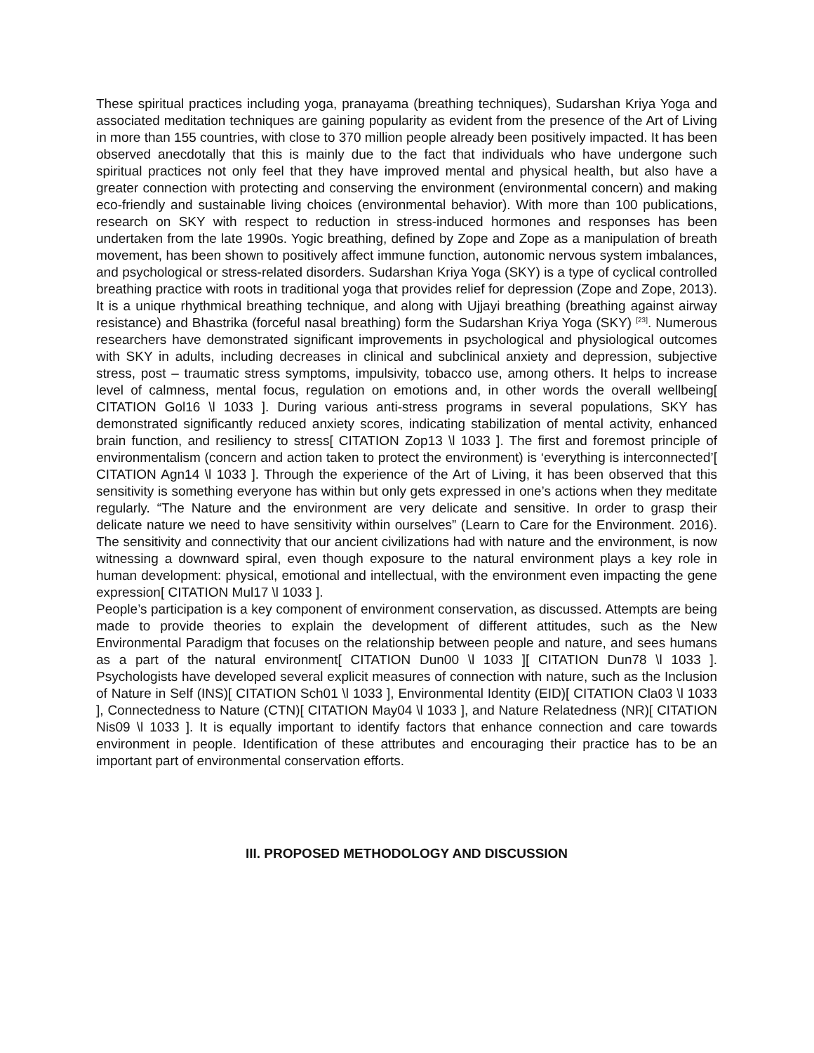These spiritual practices including yoga, pranayama (breathing techniques), Sudarshan Kriya Yoga and associated meditation techniques are gaining popularity as evident from the presence of the Art of Living in more than 155 countries, with close to 370 million people already been positively impacted. It has been observed anecdotally that this is mainly due to the fact that individuals who have undergone such spiritual practices not only feel that they have improved mental and physical health, but also have a greater connection with protecting and conserving the environment (environmental concern) and making eco-friendly and sustainable living choices (environmental behavior). With more than 100 publications, research on SKY with respect to reduction in stress-induced hormones and responses has been undertaken from the late 1990s. Yogic breathing, defined by Zope and Zope as a manipulation of breath movement, has been shown to positively affect immune function, autonomic nervous system imbalances, and psychological or stress-related disorders. Sudarshan Kriya Yoga (SKY) is a type of cyclical controlled breathing practice with roots in traditional yoga that provides relief for depression (Zope and Zope, 2013). It is a unique rhythmical breathing technique, and along with Ujjayi breathing (breathing against airway resistance) and Bhastrika (forceful nasal breathing) form the Sudarshan Kriya Yoga (SKY) <sup>[23]</sup>. Numerous researchers have demonstrated significant improvements in psychological and physiological outcomes with SKY in adults, including decreases in clinical and subclinical anxiety and depression, subjective stress, post – traumatic stress symptoms, impulsivity, tobacco use, among others. It helps to increase level of calmness, mental focus, regulation on emotions and, in other words the overall wellbeing[ CITATION Gol16 \l 1033 ]. During various anti-stress programs in several populations, SKY has demonstrated significantly reduced anxiety scores, indicating stabilization of mental activity, enhanced brain function, and resiliency to stress[ CITATION Zop13 \l 1033 ]. The first and foremost principle of environmentalism (concern and action taken to protect the environment) is ‘everything is interconnected’[ CITATION Agn14 \l 1033 ]. Through the experience of the Art of Living, it has been observed that this sensitivity is something everyone has within but only gets expressed in one’s actions when they meditate regularly. “The Nature and the environment are very delicate and sensitive. In order to grasp their delicate nature we need to have sensitivity within ourselves” (Learn to Care for the Environment. 2016). The sensitivity and connectivity that our ancient civilizations had with nature and the environment, is now witnessing a downward spiral, even though exposure to the natural environment plays a key role in human development: physical, emotional and intellectual, with the environment even impacting the gene expression[ CITATION Mul17 \l 1033 ].
People’s participation is a key component of environment conservation, as discussed. Attempts are being made to provide theories to explain the development of different attitudes, such as the New Environmental Paradigm that focuses on the relationship between people and nature, and sees humans as a part of the natural environment[ CITATION Dun00 \l 1033 ][ CITATION Dun78 \l 1033 ]. Psychologists have developed several explicit measures of connection with nature, such as the Inclusion of Nature in Self (INS)[ CITATION Sch01 \l 1033 ], Environmental Identity (EID)[ CITATION Cla03 \l 1033 ], Connectedness to Nature (CTN)[ CITATION May04 \l 1033 ], and Nature Relatedness (NR)[ CITATION Nis09 \l 1033 ]. It is equally important to identify factors that enhance connection and care towards environment in people. Identification of these attributes and encouraging their practice has to be an important part of environmental conservation efforts.
III. PROPOSED METHODOLOGY AND DISCUSSION